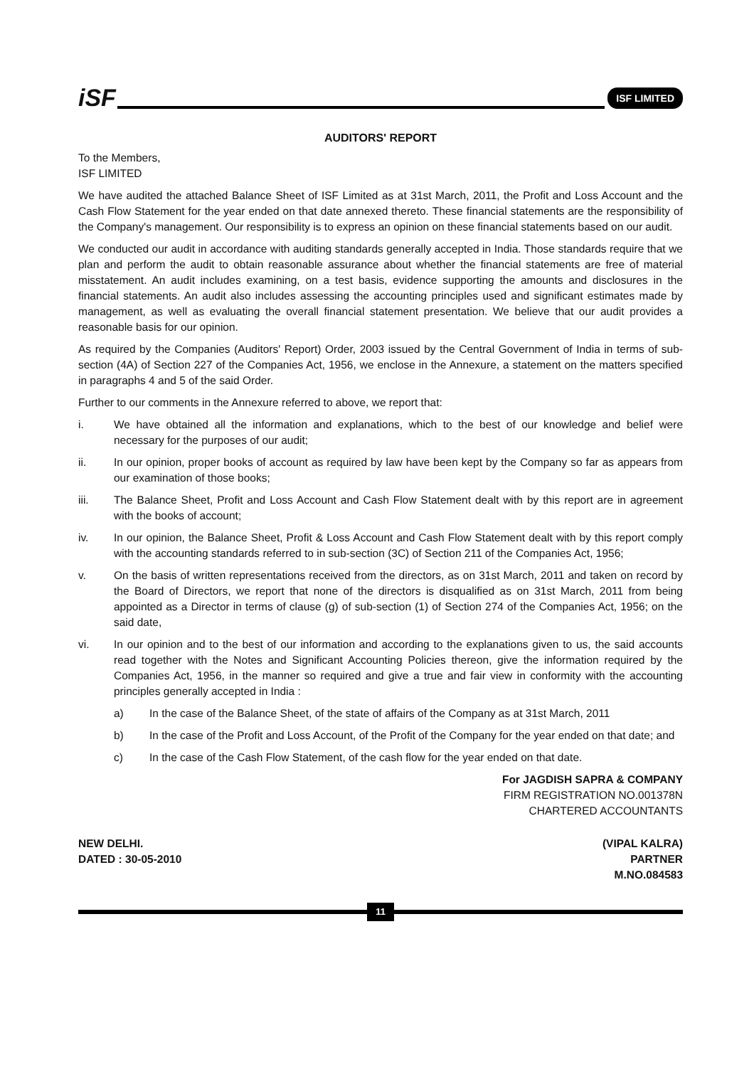iSF ISF LIMITED
AUDITORS' REPORT
To the Members,
ISF LIMITED
We have audited the attached Balance Sheet of ISF Limited as at 31st March, 2011, the Profit and Loss Account and the Cash Flow Statement for the year ended on that date annexed thereto. These financial statements are the responsibility of the Company's management. Our responsibility is to express an opinion on these financial statements based on our audit.
We conducted our audit in accordance with auditing standards generally accepted in India. Those standards require that we plan and perform the audit to obtain reasonable assurance about whether the financial statements are free of material misstatement. An audit includes examining, on a test basis, evidence supporting the amounts and disclosures in the financial statements. An audit also includes assessing the accounting principles used and significant estimates made by management, as well as evaluating the overall financial statement presentation. We believe that our audit provides a reasonable basis for our opinion.
As required by the Companies (Auditors' Report) Order, 2003 issued by the Central Government of India in terms of sub-section (4A) of Section 227 of the Companies Act, 1956, we enclose in the Annexure, a statement on the matters specified in paragraphs 4 and 5 of the said Order.
Further to our comments in the Annexure referred to above, we report that:
i. We have obtained all the information and explanations, which to the best of our knowledge and belief were necessary for the purposes of our audit;
ii. In our opinion, proper books of account as required by law have been kept by the Company so far as appears from our examination of those books;
iii. The Balance Sheet, Profit and Loss Account and Cash Flow Statement dealt with by this report are in agreement with the books of account;
iv. In our opinion, the Balance Sheet, Profit & Loss Account and Cash Flow Statement dealt with by this report comply with the accounting standards referred to in sub-section (3C) of Section 211 of the Companies Act, 1956;
v. On the basis of written representations received from the directors, as on 31st March, 2011 and taken on record by the Board of Directors, we report that none of the directors is disqualified as on 31st March, 2011 from being appointed as a Director in terms of clause (g) of sub-section (1) of Section 274 of the Companies Act, 1956; on the said date,
vi. In our opinion and to the best of our information and according to the explanations given to us, the said accounts read together with the Notes and Significant Accounting Policies thereon, give the information required by the Companies Act, 1956, in the manner so required and give a true and fair view in conformity with the accounting principles generally accepted in India :
a) In the case of the Balance Sheet, of the state of affairs of the Company as at 31st March, 2011
b) In the case of the Profit and Loss Account, of the Profit of the Company for the year ended on that date; and
c) In the case of the Cash Flow Statement, of the cash flow for the year ended on that date.
For JAGDISH SAPRA & COMPANY
FIRM REGISTRATION NO.001378N
CHARTERED ACCOUNTANTS
NEW DELHI.
DATED : 30-05-2010
(VIPAL KALRA)
PARTNER
M.NO.084583
11